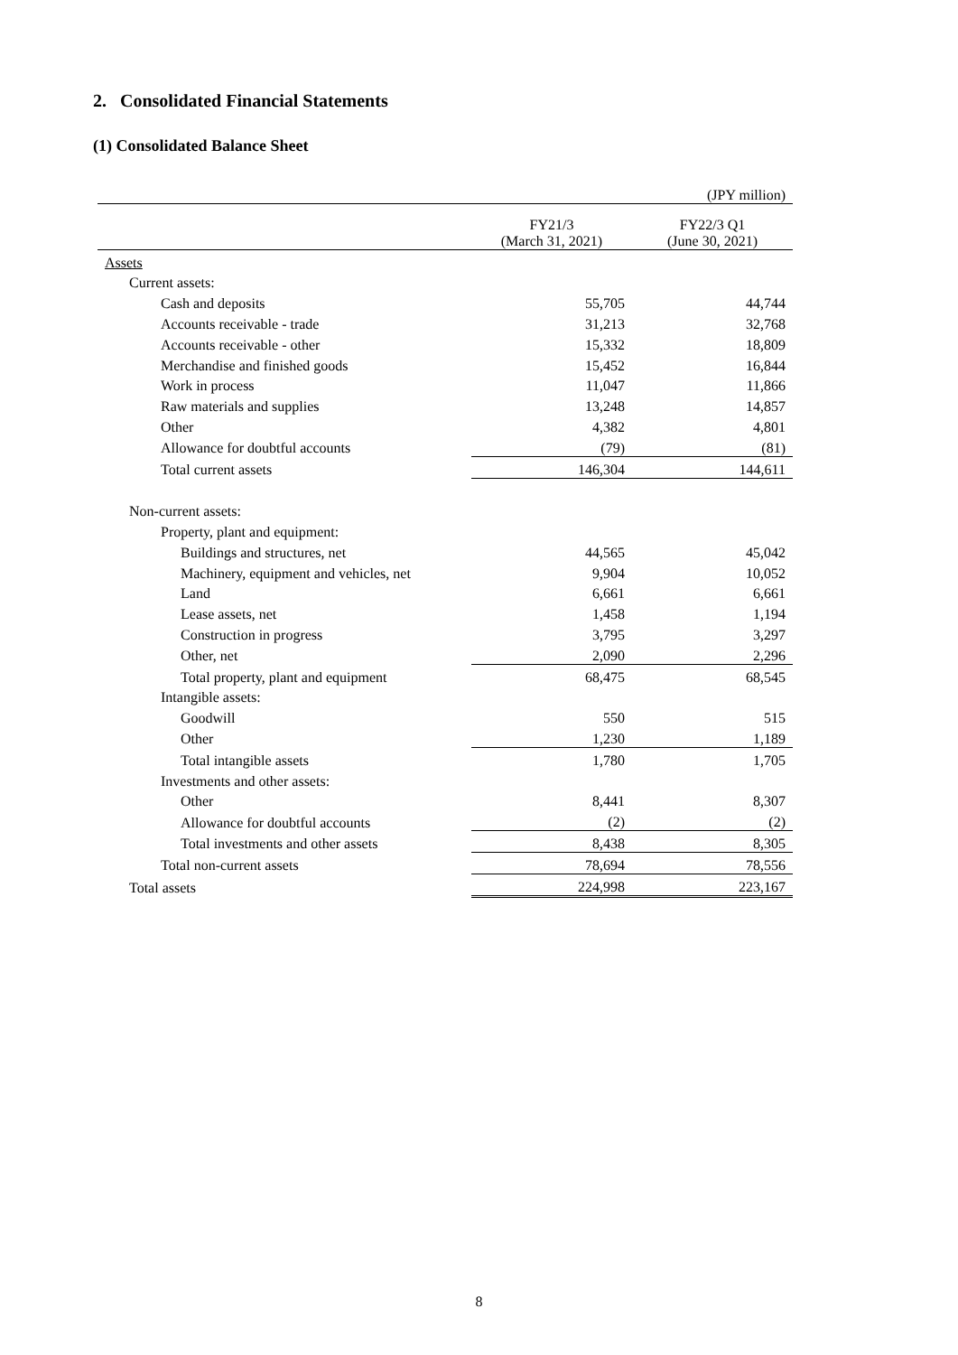2. Consolidated Financial Statements
(1) Consolidated Balance Sheet
| | | (JPY million) |
| | FY21/3 (March 31, 2021) | FY22/3 Q1 (June 30, 2021) |
| Assets | | |
| Current assets: | | |
| Cash and deposits | 55,705 | 44,744 |
| Accounts receivable - trade | 31,213 | 32,768 |
| Accounts receivable - other | 15,332 | 18,809 |
| Merchandise and finished goods | 15,452 | 16,844 |
| Work in process | 11,047 | 11,866 |
| Raw materials and supplies | 13,248 | 14,857 |
| Other | 4,382 | 4,801 |
| Allowance for doubtful accounts | (79) | (81) |
| Total current assets | 146,304 | 144,611 |
| Non-current assets: | | |
| Property, plant and equipment: | | |
| Buildings and structures, net | 44,565 | 45,042 |
| Machinery, equipment and vehicles, net | 9,904 | 10,052 |
| Land | 6,661 | 6,661 |
| Lease assets, net | 1,458 | 1,194 |
| Construction in progress | 3,795 | 3,297 |
| Other, net | 2,090 | 2,296 |
| Total property, plant and equipment | 68,475 | 68,545 |
| Intangible assets: | | |
| Goodwill | 550 | 515 |
| Other | 1,230 | 1,189 |
| Total intangible assets | 1,780 | 1,705 |
| Investments and other assets: | | |
| Other | 8,441 | 8,307 |
| Allowance for doubtful accounts | (2) | (2) |
| Total investments and other assets | 8,438 | 8,305 |
| Total non-current assets | 78,694 | 78,556 |
| Total assets | 224,998 | 223,167 |
8